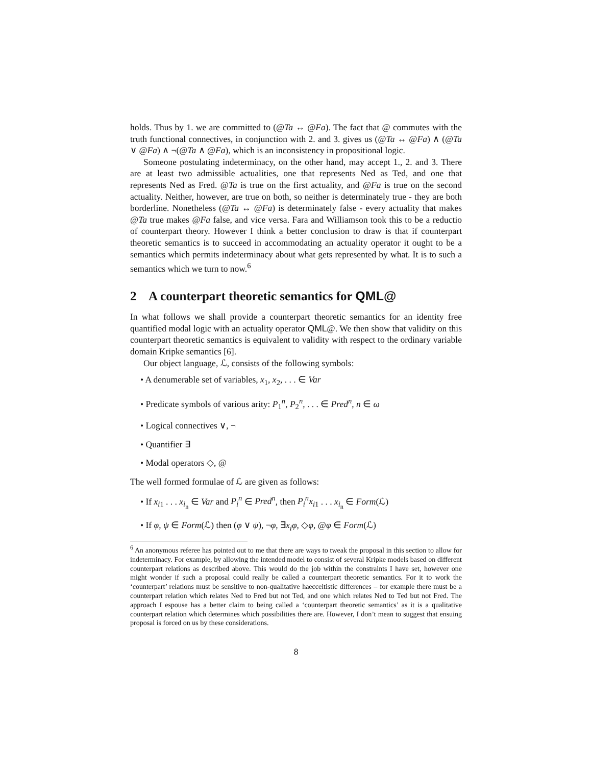holds. Thus by 1. we are committed to (@Ta ↔ @Fa). The fact that @ commutes with the truth functional connectives, in conjunction with 2. and 3. gives us (@Ta ↔ @Fa) ∧ (@Ta ∨ @Fa) ∧ ¬(@Ta ∧ @Fa), which is an inconsistency in propositional logic.
Someone postulating indeterminacy, on the other hand, may accept 1., 2. and 3. There are at least two admissible actualities, one that represents Ned as Ted, and one that represents Ned as Fred. @Ta is true on the first actuality, and @Fa is true on the second actuality. Neither, however, are true on both, so neither is determinately true - they are both borderline. Nonetheless (@Ta ↔ @Fa) is determinately false - every actuality that makes @Ta true makes @Fa false, and vice versa. Fara and Williamson took this to be a reductio of counterpart theory. However I think a better conclusion to draw is that if counterpart theoretic semantics is to succeed in accommodating an actuality operator it ought to be a semantics which permits indeterminacy about what gets represented by what. It is to such a semantics which we turn to now.<sup>6</sup>
2 A counterpart theoretic semantics for QML@
In what follows we shall provide a counterpart theoretic semantics for an identity free quantified modal logic with an actuality operator QML@. We then show that validity on this counterpart theoretic semantics is equivalent to validity with respect to the ordinary variable domain Kripke semantics [6].
Our object language, ℒ, consists of the following symbols:
• A denumerable set of variables, x<sub>1</sub>, x<sub>2</sub>, . . . ∈ Var
• Predicate symbols of various arity: P<sub>1</sub><sup>n</sup>, P<sub>2</sub><sup>n</sup>, . . . ∈ Pred<sup>n</sup>, n ∈ ω
• Logical connectives ∨, ¬
• Quantifier ∃
• Modal operators ◇, @
The well formed formulae of ℒ are given as follows:
• If x<sub>i1</sub> . . . x<sub>i<sub>n</sub></sub> ∈ Var and P<sub>i</sub><sup>n</sup> ∈ Pred<sup>n</sup>, then P<sub>i</sub><sup>n</sup>x<sub>i1</sub> . . . x<sub>i<sub>n</sub></sub> ∈ Form(ℒ)
• If φ, ψ ∈ Form(ℒ) then (φ ∨ ψ), ¬φ, ∃x<sub>i</sub>φ, ◇φ, @φ ∈ Form(ℒ)
<sup>6</sup> An anonymous referee has pointed out to me that there are ways to tweak the proposal in this section to allow for indeterminacy. For example, by allowing the intended model to consist of several Kripke models based on different counterpart relations as described above. This would do the job within the constraints I have set, however one might wonder if such a proposal could really be called a counterpart theoretic semantics. For it to work the ‘counterpart’ relations must be sensitive to non-qualitative haecceitistic differences – for example there must be a counterpart relation which relates Ned to Fred but not Ted, and one which relates Ned to Ted but not Fred. The approach I espouse has a better claim to being called a ‘counterpart theoretic semantics’ as it is a qualitative counterpart relation which determines which possibilities there are. However, I don’t mean to suggest that ensuing proposal is forced on us by these considerations.
8